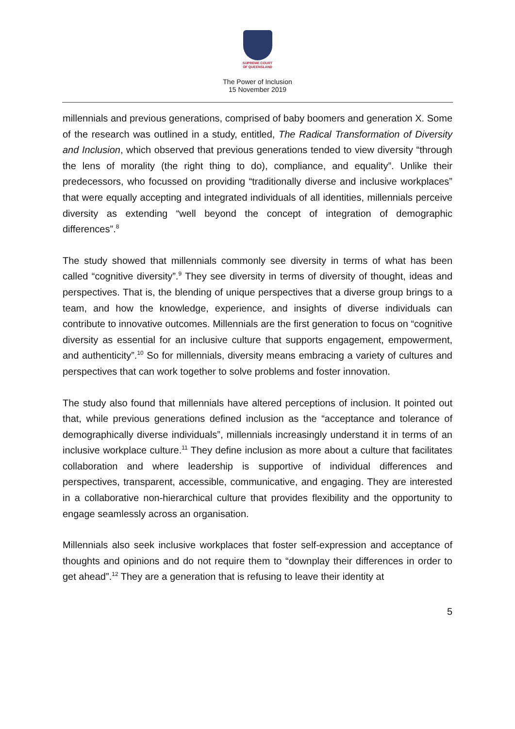SUPREME COURT
OF QUEENSLAND
The Power of Inclusion
15 November 2019
millennials and previous generations, comprised of baby boomers and generation X. Some of the research was outlined in a study, entitled, The Radical Transformation of Diversity and Inclusion, which observed that previous generations tended to view diversity “through the lens of morality (the right thing to do), compliance, and equality”. Unlike their predecessors, who focussed on providing “traditionally diverse and inclusive workplaces” that were equally accepting and integrated individuals of all identities, millennials perceive diversity as extending “well beyond the concept of integration of demographic differences”.<sup>8</sup>
The study showed that millennials commonly see diversity in terms of what has been called “cognitive diversity”.<sup>9</sup> They see diversity in terms of diversity of thought, ideas and perspectives. That is, the blending of unique perspectives that a diverse group brings to a team, and how the knowledge, experience, and insights of diverse individuals can contribute to innovative outcomes. Millennials are the first generation to focus on “cognitive diversity as essential for an inclusive culture that supports engagement, empowerment, and authenticity”.<sup>10</sup> So for millennials, diversity means embracing a variety of cultures and perspectives that can work together to solve problems and foster innovation.
The study also found that millennials have altered perceptions of inclusion. It pointed out that, while previous generations defined inclusion as the “acceptance and tolerance of demographically diverse individuals”, millennials increasingly understand it in terms of an inclusive workplace culture.<sup>11</sup> They define inclusion as more about a culture that facilitates collaboration and where leadership is supportive of individual differences and perspectives, transparent, accessible, communicative, and engaging. They are interested in a collaborative non-hierarchical culture that provides flexibility and the opportunity to engage seamlessly across an organisation.
Millennials also seek inclusive workplaces that foster self-expression and acceptance of thoughts and opinions and do not require them to “downplay their differences in order to get ahead”.<sup>12</sup> They are a generation that is refusing to leave their identity at
5